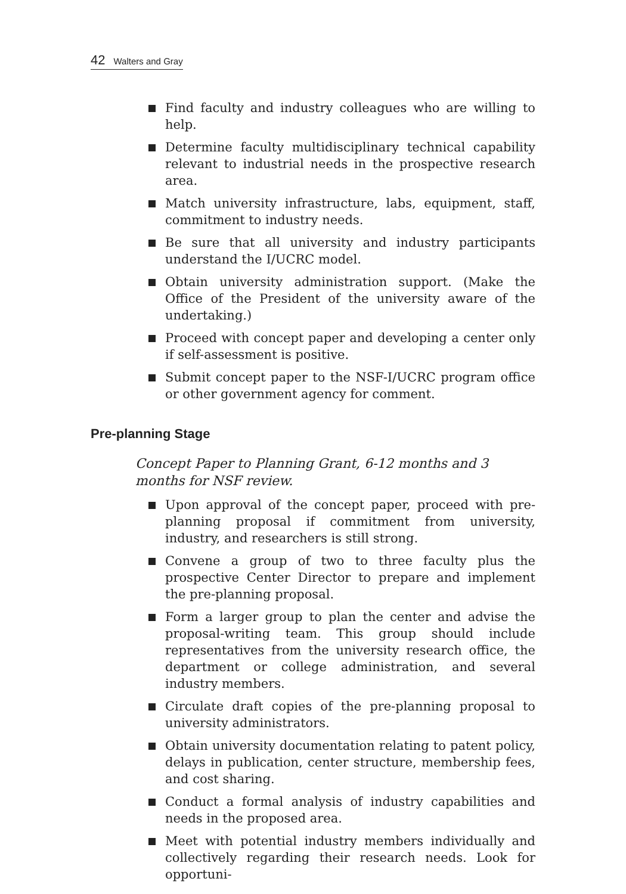42 Walters and Gray
Find faculty and industry colleagues who are willing to help.
Determine faculty multidisciplinary technical capability relevant to industrial needs in the prospective research area.
Match university infrastructure, labs, equipment, staff, commitment to industry needs.
Be sure that all university and industry participants understand the I/UCRC model.
Obtain university administration support. (Make the Office of the President of the university aware of the undertaking.)
Proceed with concept paper and developing a center only if self-assessment is positive.
Submit concept paper to the NSF-I/UCRC program office or other government agency for comment.
Pre-planning Stage
Concept Paper to Planning Grant, 6-12 months and 3 months for NSF review.
Upon approval of the concept paper, proceed with pre-planning proposal if commitment from university, industry, and researchers is still strong.
Convene a group of two to three faculty plus the prospective Center Director to prepare and implement the pre-planning proposal.
Form a larger group to plan the center and advise the proposal-writing team. This group should include representatives from the university research office, the department or college administration, and several industry members.
Circulate draft copies of the pre-planning proposal to university administrators.
Obtain university documentation relating to patent policy, delays in publication, center structure, membership fees, and cost sharing.
Conduct a formal analysis of industry capabilities and needs in the proposed area.
Meet with potential industry members individually and collectively regarding their research needs. Look for opportuni-